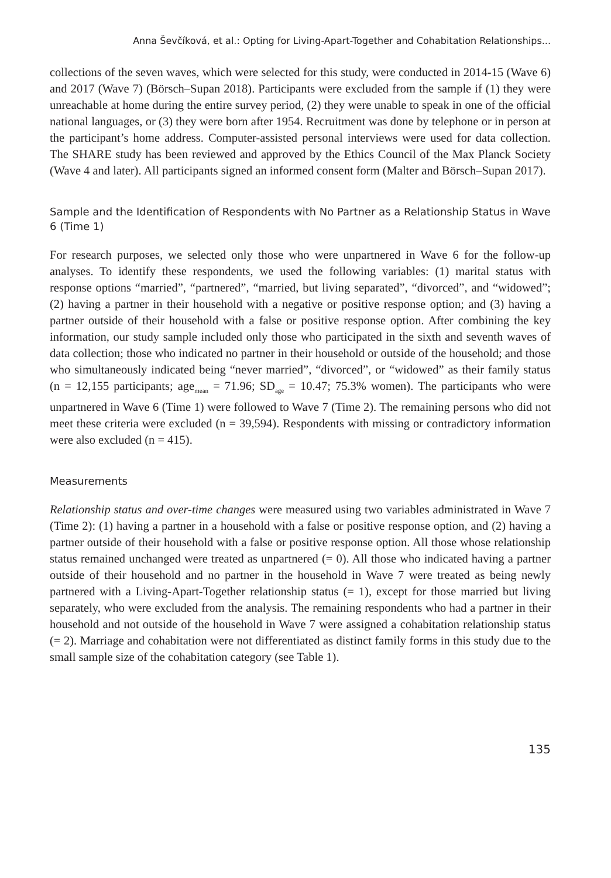Anna Ševčíková, et al.: Opting for Living-Apart-Together and Cohabitation Relationships...
collections of the seven waves, which were selected for this study, were conducted in 2014-15 (Wave 6) and 2017 (Wave 7) (Börsch–Supan 2018). Participants were excluded from the sample if (1) they were unreachable at home during the entire survey period, (2) they were unable to speak in one of the official national languages, or (3) they were born after 1954. Recruitment was done by telephone or in person at the participant’s home address. Computer-assisted personal interviews were used for data collection. The SHARE study has been reviewed and approved by the Ethics Council of the Max Planck Society (Wave 4 and later). All participants signed an informed consent form (Malter and Börsch–Supan 2017).
Sample and the Identification of Respondents with No Partner as a Relationship Status in Wave 6 (Time 1)
For research purposes, we selected only those who were unpartnered in Wave 6 for the follow-up analyses. To identify these respondents, we used the following variables: (1) marital status with response options “married”, “partnered”, “married, but living separated”, “divorced”, and “widowed”; (2) having a partner in their household with a negative or positive response option; and (3) having a partner outside of their household with a false or positive response option. After combining the key information, our study sample included only those who participated in the sixth and seventh waves of data collection; those who indicated no partner in their household or outside of the household; and those who simultaneously indicated being “never married”, “divorced”, or “widowed” as their family status (n = 12,155 participants; age<sub>mean</sub> = 71.96; SD<sub>age</sub> = 10.47; 75.3% women). The participants who were unpartnered in Wave 6 (Time 1) were followed to Wave 7 (Time 2). The remaining persons who did not meet these criteria were excluded (n = 39,594). Respondents with missing or contradictory information were also excluded (n = 415).
Measurements
Relationship status and over-time changes were measured using two variables administrated in Wave 7 (Time 2): (1) having a partner in a household with a false or positive response option, and (2) having a partner outside of their household with a false or positive response option. All those whose relationship status remained unchanged were treated as unpartnered (= 0). All those who indicated having a partner outside of their household and no partner in the household in Wave 7 were treated as being newly partnered with a Living-Apart-Together relationship status (= 1), except for those married but living separately, who were excluded from the analysis. The remaining respondents who had a partner in their household and not outside of the household in Wave 7 were assigned a cohabitation relationship status (= 2). Marriage and cohabitation were not differentiated as distinct family forms in this study due to the small sample size of the cohabitation category (see Table 1).
135